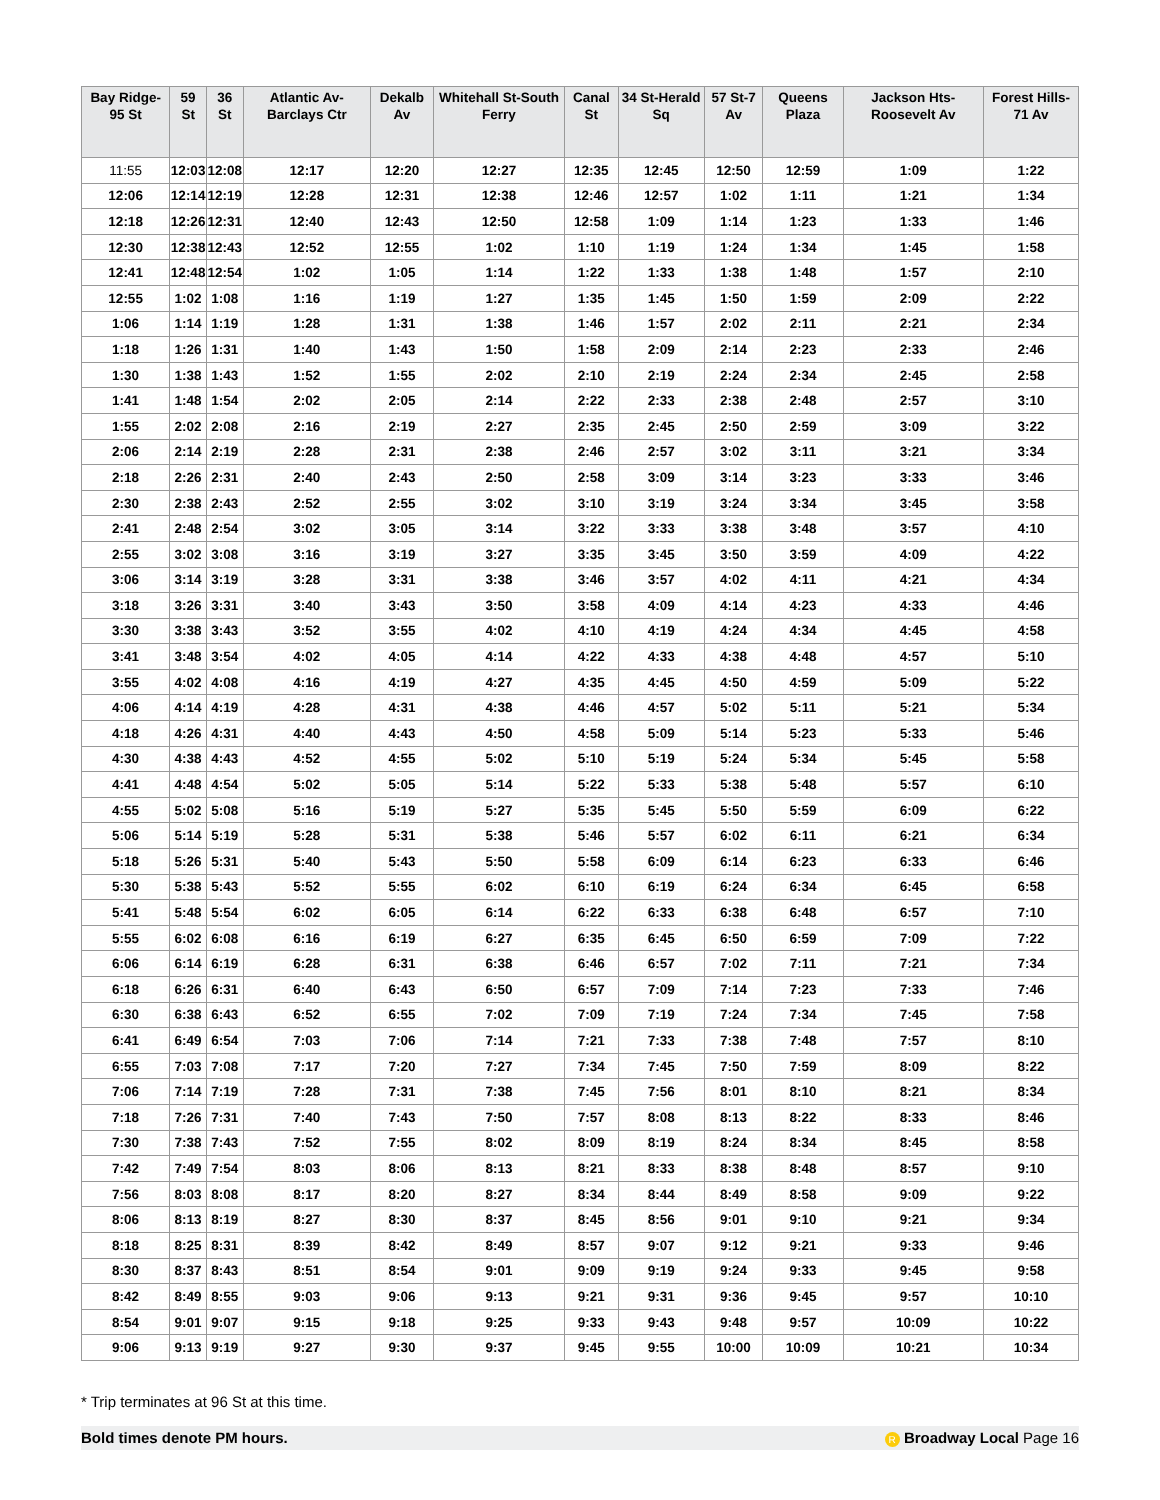| Bay Ridge-95 St | 59 St | 36 St | Atlantic Av-Barclays Ctr | Dekalb Av | Whitehall St-South Ferry | Canal St | 34 St-Herald Sq | 57 St-7 Av | Queens Plaza | Jackson Hts-Roosevelt Av | Forest Hills-71 Av |
| --- | --- | --- | --- | --- | --- | --- | --- | --- | --- | --- | --- |
| 11:55 | 12:03 | 12:08 | 12:17 | 12:20 | 12:27 | 12:35 | 12:45 | 12:50 | 12:59 | 1:09 | 1:22 |
| 12:06 | 12:14 | 12:19 | 12:28 | 12:31 | 12:38 | 12:46 | 12:57 | 1:02 | 1:11 | 1:21 | 1:34 |
| 12:18 | 12:26 | 12:31 | 12:40 | 12:43 | 12:50 | 12:58 | 1:09 | 1:14 | 1:23 | 1:33 | 1:46 |
| 12:30 | 12:38 | 12:43 | 12:52 | 12:55 | 1:02 | 1:10 | 1:19 | 1:24 | 1:34 | 1:45 | 1:58 |
| 12:41 | 12:48 | 12:54 | 1:02 | 1:05 | 1:14 | 1:22 | 1:33 | 1:38 | 1:48 | 1:57 | 2:10 |
| 12:55 | 1:02 | 1:08 | 1:16 | 1:19 | 1:27 | 1:35 | 1:45 | 1:50 | 1:59 | 2:09 | 2:22 |
| 1:06 | 1:14 | 1:19 | 1:28 | 1:31 | 1:38 | 1:46 | 1:57 | 2:02 | 2:11 | 2:21 | 2:34 |
| 1:18 | 1:26 | 1:31 | 1:40 | 1:43 | 1:50 | 1:58 | 2:09 | 2:14 | 2:23 | 2:33 | 2:46 |
| 1:30 | 1:38 | 1:43 | 1:52 | 1:55 | 2:02 | 2:10 | 2:19 | 2:24 | 2:34 | 2:45 | 2:58 |
| 1:41 | 1:48 | 1:54 | 2:02 | 2:05 | 2:14 | 2:22 | 2:33 | 2:38 | 2:48 | 2:57 | 3:10 |
| 1:55 | 2:02 | 2:08 | 2:16 | 2:19 | 2:27 | 2:35 | 2:45 | 2:50 | 2:59 | 3:09 | 3:22 |
| 2:06 | 2:14 | 2:19 | 2:28 | 2:31 | 2:38 | 2:46 | 2:57 | 3:02 | 3:11 | 3:21 | 3:34 |
| 2:18 | 2:26 | 2:31 | 2:40 | 2:43 | 2:50 | 2:58 | 3:09 | 3:14 | 3:23 | 3:33 | 3:46 |
| 2:30 | 2:38 | 2:43 | 2:52 | 2:55 | 3:02 | 3:10 | 3:19 | 3:24 | 3:34 | 3:45 | 3:58 |
| 2:41 | 2:48 | 2:54 | 3:02 | 3:05 | 3:14 | 3:22 | 3:33 | 3:38 | 3:48 | 3:57 | 4:10 |
| 2:55 | 3:02 | 3:08 | 3:16 | 3:19 | 3:27 | 3:35 | 3:45 | 3:50 | 3:59 | 4:09 | 4:22 |
| 3:06 | 3:14 | 3:19 | 3:28 | 3:31 | 3:38 | 3:46 | 3:57 | 4:02 | 4:11 | 4:21 | 4:34 |
| 3:18 | 3:26 | 3:31 | 3:40 | 3:43 | 3:50 | 3:58 | 4:09 | 4:14 | 4:23 | 4:33 | 4:46 |
| 3:30 | 3:38 | 3:43 | 3:52 | 3:55 | 4:02 | 4:10 | 4:19 | 4:24 | 4:34 | 4:45 | 4:58 |
| 3:41 | 3:48 | 3:54 | 4:02 | 4:05 | 4:14 | 4:22 | 4:33 | 4:38 | 4:48 | 4:57 | 5:10 |
| 3:55 | 4:02 | 4:08 | 4:16 | 4:19 | 4:27 | 4:35 | 4:45 | 4:50 | 4:59 | 5:09 | 5:22 |
| 4:06 | 4:14 | 4:19 | 4:28 | 4:31 | 4:38 | 4:46 | 4:57 | 5:02 | 5:11 | 5:21 | 5:34 |
| 4:18 | 4:26 | 4:31 | 4:40 | 4:43 | 4:50 | 4:58 | 5:09 | 5:14 | 5:23 | 5:33 | 5:46 |
| 4:30 | 4:38 | 4:43 | 4:52 | 4:55 | 5:02 | 5:10 | 5:19 | 5:24 | 5:34 | 5:45 | 5:58 |
| 4:41 | 4:48 | 4:54 | 5:02 | 5:05 | 5:14 | 5:22 | 5:33 | 5:38 | 5:48 | 5:57 | 6:10 |
| 4:55 | 5:02 | 5:08 | 5:16 | 5:19 | 5:27 | 5:35 | 5:45 | 5:50 | 5:59 | 6:09 | 6:22 |
| 5:06 | 5:14 | 5:19 | 5:28 | 5:31 | 5:38 | 5:46 | 5:57 | 6:02 | 6:11 | 6:21 | 6:34 |
| 5:18 | 5:26 | 5:31 | 5:40 | 5:43 | 5:50 | 5:58 | 6:09 | 6:14 | 6:23 | 6:33 | 6:46 |
| 5:30 | 5:38 | 5:43 | 5:52 | 5:55 | 6:02 | 6:10 | 6:19 | 6:24 | 6:34 | 6:45 | 6:58 |
| 5:41 | 5:48 | 5:54 | 6:02 | 6:05 | 6:14 | 6:22 | 6:33 | 6:38 | 6:48 | 6:57 | 7:10 |
| 5:55 | 6:02 | 6:08 | 6:16 | 6:19 | 6:27 | 6:35 | 6:45 | 6:50 | 6:59 | 7:09 | 7:22 |
| 6:06 | 6:14 | 6:19 | 6:28 | 6:31 | 6:38 | 6:46 | 6:57 | 7:02 | 7:11 | 7:21 | 7:34 |
| 6:18 | 6:26 | 6:31 | 6:40 | 6:43 | 6:50 | 6:57 | 7:09 | 7:14 | 7:23 | 7:33 | 7:46 |
| 6:30 | 6:38 | 6:43 | 6:52 | 6:55 | 7:02 | 7:09 | 7:19 | 7:24 | 7:34 | 7:45 | 7:58 |
| 6:41 | 6:49 | 6:54 | 7:03 | 7:06 | 7:14 | 7:21 | 7:33 | 7:38 | 7:48 | 7:57 | 8:10 |
| 6:55 | 7:03 | 7:08 | 7:17 | 7:20 | 7:27 | 7:34 | 7:45 | 7:50 | 7:59 | 8:09 | 8:22 |
| 7:06 | 7:14 | 7:19 | 7:28 | 7:31 | 7:38 | 7:45 | 7:56 | 8:01 | 8:10 | 8:21 | 8:34 |
| 7:18 | 7:26 | 7:31 | 7:40 | 7:43 | 7:50 | 7:57 | 8:08 | 8:13 | 8:22 | 8:33 | 8:46 |
| 7:30 | 7:38 | 7:43 | 7:52 | 7:55 | 8:02 | 8:09 | 8:19 | 8:24 | 8:34 | 8:45 | 8:58 |
| 7:42 | 7:49 | 7:54 | 8:03 | 8:06 | 8:13 | 8:21 | 8:33 | 8:38 | 8:48 | 8:57 | 9:10 |
| 7:56 | 8:03 | 8:08 | 8:17 | 8:20 | 8:27 | 8:34 | 8:44 | 8:49 | 8:58 | 9:09 | 9:22 |
| 8:06 | 8:13 | 8:19 | 8:27 | 8:30 | 8:37 | 8:45 | 8:56 | 9:01 | 9:10 | 9:21 | 9:34 |
| 8:18 | 8:25 | 8:31 | 8:39 | 8:42 | 8:49 | 8:57 | 9:07 | 9:12 | 9:21 | 9:33 | 9:46 |
| 8:30 | 8:37 | 8:43 | 8:51 | 8:54 | 9:01 | 9:09 | 9:19 | 9:24 | 9:33 | 9:45 | 9:58 |
| 8:42 | 8:49 | 8:55 | 9:03 | 9:06 | 9:13 | 9:21 | 9:31 | 9:36 | 9:45 | 9:57 | 10:10 |
| 8:54 | 9:01 | 9:07 | 9:15 | 9:18 | 9:25 | 9:33 | 9:43 | 9:48 | 9:57 | 10:09 | 10:22 |
| 9:06 | 9:13 | 9:19 | 9:27 | 9:30 | 9:37 | 9:45 | 9:55 | 10:00 | 10:09 | 10:21 | 10:34 |
* Trip terminates at 96 St at this time.
Bold times denote PM hours. R Broadway Local Page 16